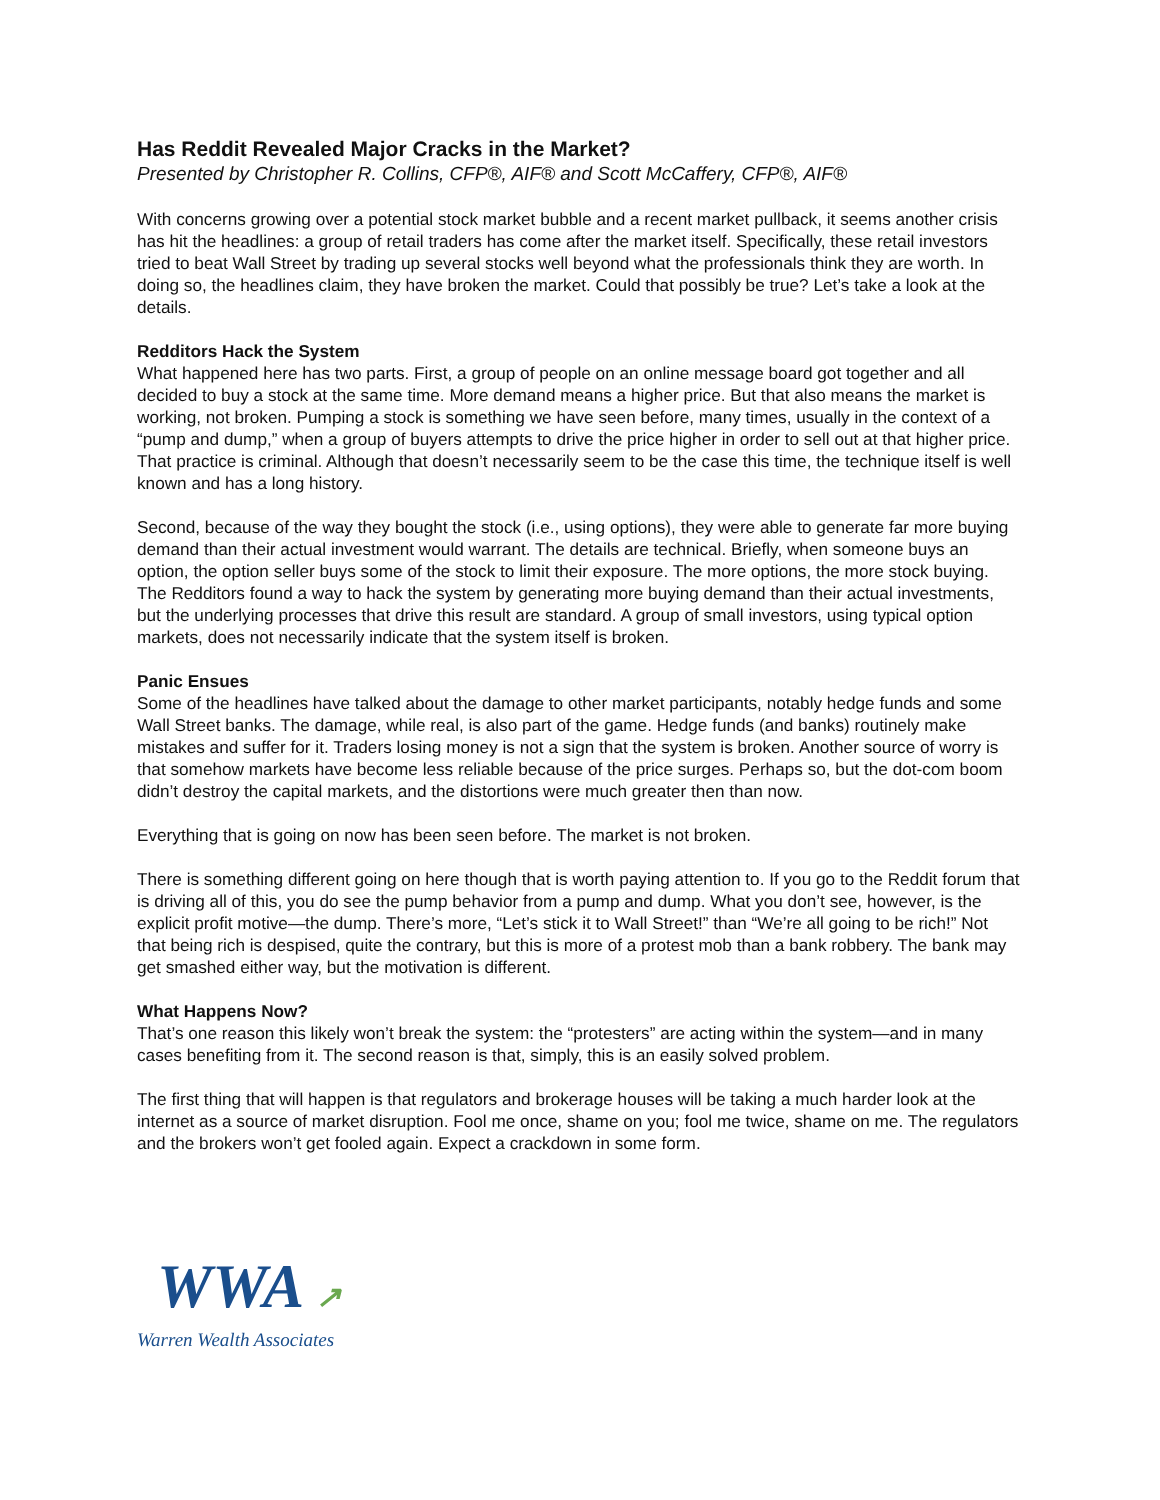Has Reddit Revealed Major Cracks in the Market?
Presented by Christopher R. Collins, CFP®, AIF® and Scott McCaffery, CFP®, AIF®
With concerns growing over a potential stock market bubble and a recent market pullback, it seems another crisis has hit the headlines: a group of retail traders has come after the market itself. Specifically, these retail investors tried to beat Wall Street by trading up several stocks well beyond what the professionals think they are worth. In doing so, the headlines claim, they have broken the market. Could that possibly be true? Let’s take a look at the details.
Redditors Hack the System
What happened here has two parts. First, a group of people on an online message board got together and all decided to buy a stock at the same time. More demand means a higher price. But that also means the market is working, not broken. Pumping a stock is something we have seen before, many times, usually in the context of a “pump and dump,” when a group of buyers attempts to drive the price higher in order to sell out at that higher price. That practice is criminal. Although that doesn’t necessarily seem to be the case this time, the technique itself is well known and has a long history.
Second, because of the way they bought the stock (i.e., using options), they were able to generate far more buying demand than their actual investment would warrant. The details are technical. Briefly, when someone buys an option, the option seller buys some of the stock to limit their exposure. The more options, the more stock buying. The Redditors found a way to hack the system by generating more buying demand than their actual investments, but the underlying processes that drive this result are standard. A group of small investors, using typical option markets, does not necessarily indicate that the system itself is broken.
Panic Ensues
Some of the headlines have talked about the damage to other market participants, notably hedge funds and some Wall Street banks. The damage, while real, is also part of the game. Hedge funds (and banks) routinely make mistakes and suffer for it. Traders losing money is not a sign that the system is broken. Another source of worry is that somehow markets have become less reliable because of the price surges. Perhaps so, but the dot-com boom didn’t destroy the capital markets, and the distortions were much greater then than now.
Everything that is going on now has been seen before. The market is not broken.
There is something different going on here though that is worth paying attention to. If you go to the Reddit forum that is driving all of this, you do see the pump behavior from a pump and dump. What you don’t see, however, is the explicit profit motive—the dump. There’s more, “Let’s stick it to Wall Street!” than “We’re all going to be rich!” Not that being rich is despised, quite the contrary, but this is more of a protest mob than a bank robbery. The bank may get smashed either way, but the motivation is different.
What Happens Now?
That’s one reason this likely won’t break the system: the “protesters” are acting within the system—and in many cases benefiting from it. The second reason is that, simply, this is an easily solved problem.
The first thing that will happen is that regulators and brokerage houses will be taking a much harder look at the internet as a source of market disruption. Fool me once, shame on you; fool me twice, shame on me. The regulators and the brokers won’t get fooled again. Expect a crackdown in some form.
WWA ↗
Warren Wealth Associates